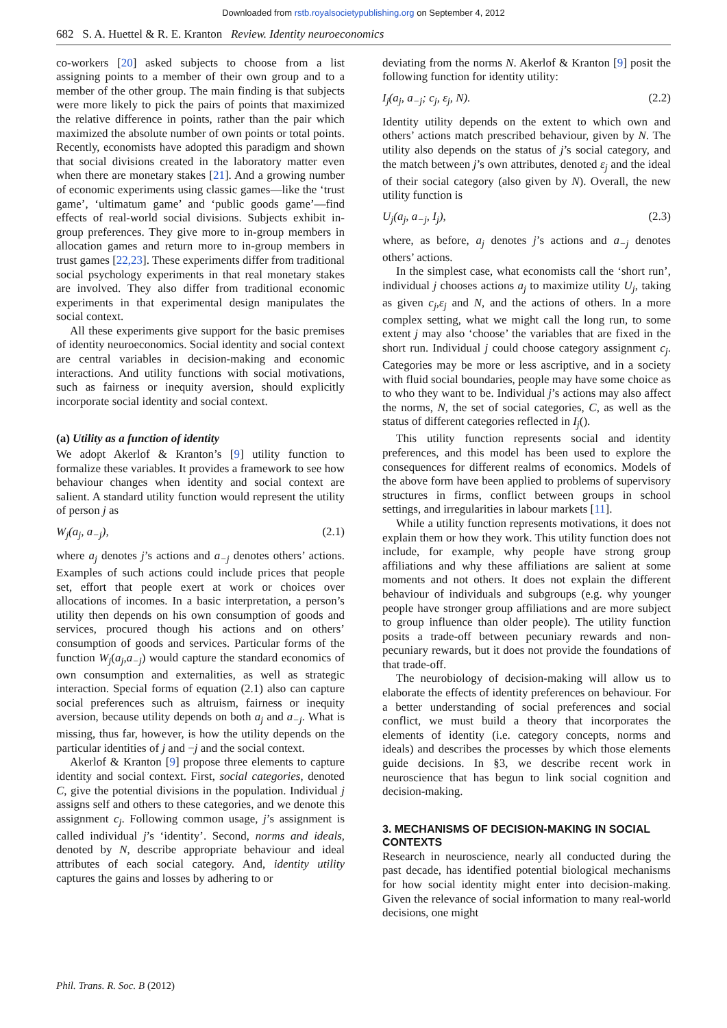Downloaded from rstb.royalsocietypublishing.org on September 4, 2012
682 S. A. Huettel & R. E. Kranton Review. Identity neuroeconomics
co-workers [20] asked subjects to choose from a list assigning points to a member of their own group and to a member of the other group. The main finding is that subjects were more likely to pick the pairs of points that maximized the relative difference in points, rather than the pair which maximized the absolute number of own points or total points. Recently, economists have adopted this paradigm and shown that social divisions created in the laboratory matter even when there are monetary stakes [21]. And a growing number of economic experiments using classic games—like the ‘trust game’, ‘ultimatum game’ and ‘public goods game’—find effects of real-world social divisions. Subjects exhibit in-group preferences. They give more to in-group members in allocation games and return more to in-group members in trust games [22,23]. These experiments differ from traditional social psychology experiments in that real monetary stakes are involved. They also differ from traditional economic experiments in that experimental design manipulates the social context.
All these experiments give support for the basic premises of identity neuroeconomics. Social identity and social context are central variables in decision-making and economic interactions. And utility functions with social motivations, such as fairness or inequity aversion, should explicitly incorporate social identity and social context.
(a) Utility as a function of identity
We adopt Akerlof & Kranton’s [9] utility function to formalize these variables. It provides a framework to see how behaviour changes when identity and social context are salient. A standard utility function would represent the utility of person j as
W<sub>j</sub>(a<sub>j</sub>, a<sub>−j</sub>), (2.1)
where a<sub>j</sub> denotes j’s actions and a<sub>−j</sub> denotes others’ actions. Examples of such actions could include prices that people set, effort that people exert at work or choices over allocations of incomes. In a basic interpretation, a person’s utility then depends on his own consumption of goods and services, procured though his actions and on others’ consumption of goods and services. Particular forms of the function W<sub>j</sub>(a<sub>j</sub>,a<sub>−j</sub>) would capture the standard economics of own consumption and externalities, as well as strategic interaction. Special forms of equation (2.1) also can capture social preferences such as altruism, fairness or inequity aversion, because utility depends on both a<sub>j</sub> and a<sub>−j</sub>. What is missing, thus far, however, is how the utility depends on the particular identities of j and −j and the social context.
Akerlof & Kranton [9] propose three elements to capture identity and social context. First, social categories, denoted C, give the potential divisions in the population. Individual j assigns self and others to these categories, and we denote this assignment c<sub>j</sub>. Following common usage, j’s assignment is called individual j’s ‘identity’. Second, norms and ideals, denoted by N, describe appropriate behaviour and ideal attributes of each social category. And, identity utility captures the gains and losses by adhering to or
deviating from the norms N. Akerlof & Kranton [9] posit the following function for identity utility:
I<sub>j</sub>(a<sub>j</sub>, a<sub>−j</sub>; c<sub>j</sub>, ε<sub>j</sub>, N). (2.2)
Identity utility depends on the extent to which own and others’ actions match prescribed behaviour, given by N. The utility also depends on the status of j’s social category, and the match between j’s own attributes, denoted ε<sub>j</sub> and the ideal of their social category (also given by N). Overall, the new utility function is
U<sub>j</sub>(a<sub>j</sub>, a<sub>−j</sub>, I<sub>j</sub>), (2.3)
where, as before, a<sub>j</sub> denotes j’s actions and a<sub>−j</sub> denotes others’ actions.
In the simplest case, what economists call the ‘short run’, individual j chooses actions a<sub>j</sub> to maximize utility U<sub>j</sub>, taking as given c<sub>j</sub>,ε<sub>j</sub> and N, and the actions of others. In a more complex setting, what we might call the long run, to some extent j may also ‘choose’ the variables that are fixed in the short run. Individual j could choose category assignment c<sub>j</sub>. Categories may be more or less ascriptive, and in a society with fluid social boundaries, people may have some choice as to who they want to be. Individual j’s actions may also affect the norms, N, the set of social categories, C, as well as the status of different categories reflected in I<sub>j</sub>().
This utility function represents social and identity preferences, and this model has been used to explore the consequences for different realms of economics. Models of the above form have been applied to problems of supervisory structures in firms, conflict between groups in school settings, and irregularities in labour markets [11].
While a utility function represents motivations, it does not explain them or how they work. This utility function does not include, for example, why people have strong group affiliations and why these affiliations are salient at some moments and not others. It does not explain the different behaviour of individuals and subgroups (e.g. why younger people have stronger group affiliations and are more subject to group influence than older people). The utility function posits a trade-off between pecuniary rewards and non-pecuniary rewards, but it does not provide the foundations of that trade-off.
The neurobiology of decision-making will allow us to elaborate the effects of identity preferences on behaviour. For a better understanding of social preferences and social conflict, we must build a theory that incorporates the elements of identity (i.e. category concepts, norms and ideals) and describes the processes by which those elements guide decisions. In §3, we describe recent work in neuroscience that has begun to link social cognition and decision-making.
3. MECHANISMS OF DECISION-MAKING IN SOCIAL CONTEXTS
Research in neuroscience, nearly all conducted during the past decade, has identified potential biological mechanisms for how social identity might enter into decision-making. Given the relevance of social information to many real-world decisions, one might
Phil. Trans. R. Soc. B (2012)